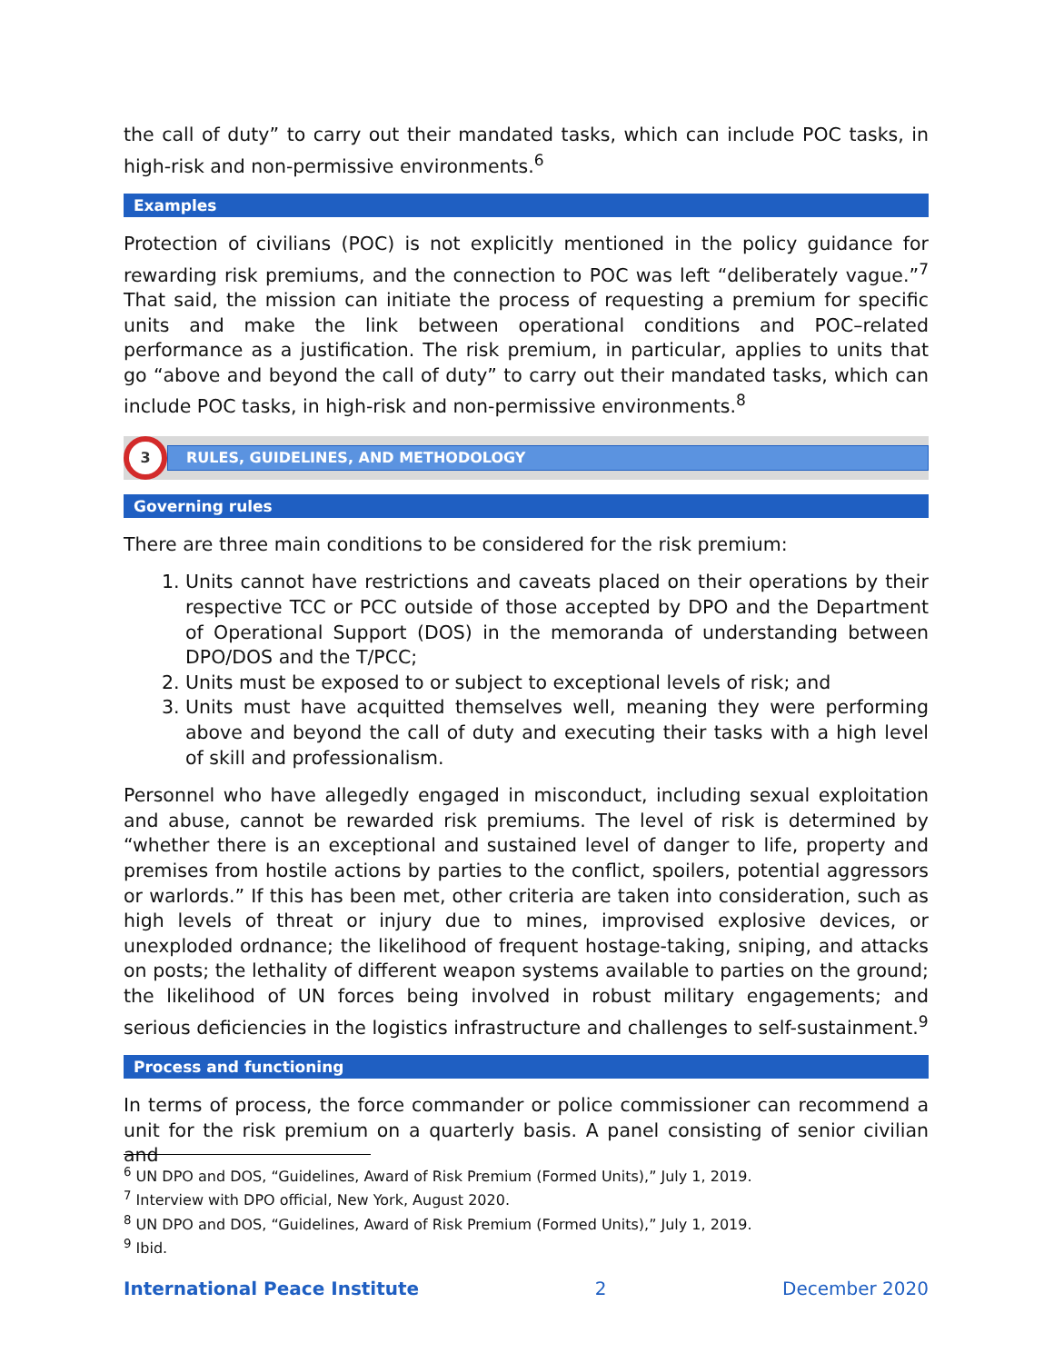the call of duty” to carry out their mandated tasks, which can include POC tasks, in high-risk and non-permissive environments.<sup>6</sup>
Examples
Protection of civilians (POC) is not explicitly mentioned in the policy guidance for rewarding risk premiums, and the connection to POC was left “deliberately vague.”<sup>7</sup> That said, the mission can initiate the process of requesting a premium for specific units and make the link between operational conditions and POC–related performance as a justification. The risk premium, in particular, applies to units that go “above and beyond the call of duty” to carry out their mandated tasks, which can include POC tasks, in high-risk and non-permissive environments.<sup>8</sup>
3
RULES, GUIDELINES, AND METHODOLOGY
Governing rules
There are three main conditions to be considered for the risk premium:
1. Units cannot have restrictions and caveats placed on their operations by their respective TCC or PCC outside of those accepted by DPO and the Department of Operational Support (DOS) in the memoranda of understanding between DPO/DOS and the T/PCC;
2. Units must be exposed to or subject to exceptional levels of risk; and
3. Units must have acquitted themselves well, meaning they were performing above and beyond the call of duty and executing their tasks with a high level of skill and professionalism.
Personnel who have allegedly engaged in misconduct, including sexual exploitation and abuse, cannot be rewarded risk premiums. The level of risk is determined by “whether there is an exceptional and sustained level of danger to life, property and premises from hostile actions by parties to the conflict, spoilers, potential aggressors or warlords.” If this has been met, other criteria are taken into consideration, such as high levels of threat or injury due to mines, improvised explosive devices, or unexploded ordnance; the likelihood of frequent hostage-taking, sniping, and attacks on posts; the lethality of different weapon systems available to parties on the ground; the likelihood of UN forces being involved in robust military engagements; and serious deficiencies in the logistics infrastructure and challenges to self-sustainment.<sup>9</sup>
Process and functioning
In terms of process, the force commander or police commissioner can recommend a unit for the risk premium on a quarterly basis. A panel consisting of senior civilian and
<sup>6</sup> UN DPO and DOS, “Guidelines, Award of Risk Premium (Formed Units),” July 1, 2019.
<sup>7</sup> Interview with DPO official, New York, August 2020.
<sup>8</sup> UN DPO and DOS, “Guidelines, Award of Risk Premium (Formed Units),” July 1, 2019.
<sup>9</sup> Ibid.
International Peace Institute 2 December 2020